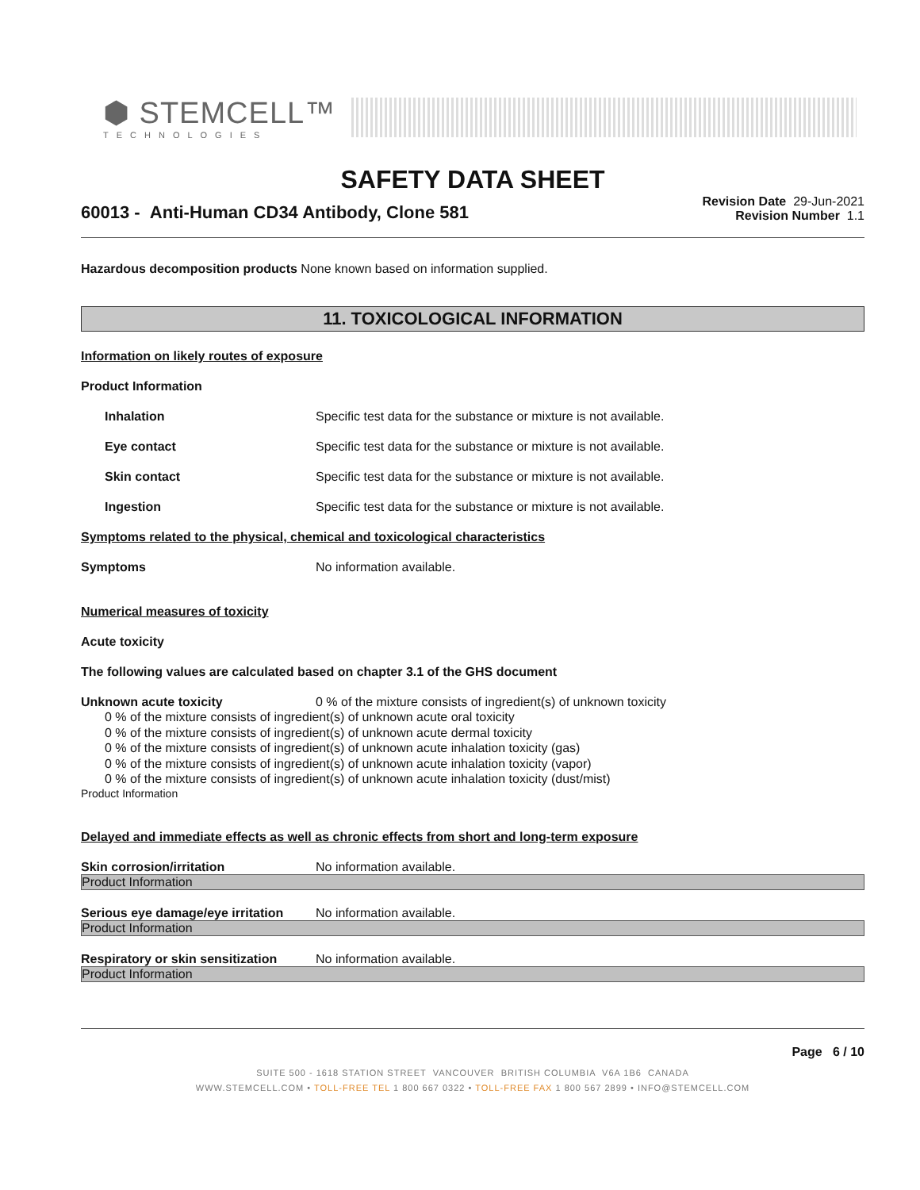⬢ STEMCELL™
TECHNOLOGIES
SAFETY DATA SHEET
60013 - Anti-Human CD34 Antibody, Clone 581
Revision Date 29-Jun-2021
Revision Number 1.1
Hazardous decomposition products None known based on information supplied.
11. TOXICOLOGICAL INFORMATION
Information on likely routes of exposure
Product Information
Inhalation Specific test data for the substance or mixture is not available.
Eye contact Specific test data for the substance or mixture is not available.
Skin contact Specific test data for the substance or mixture is not available.
Ingestion Specific test data for the substance or mixture is not available.
Symptoms related to the physical, chemical and toxicological characteristics
Symptoms No information available.
Numerical measures of toxicity
Acute toxicity
The following values are calculated based on chapter 3.1 of the GHS document
Unknown acute toxicity 0 % of the mixture consists of ingredient(s) of unknown toxicity
0 % of the mixture consists of ingredient(s) of unknown acute oral toxicity
0 % of the mixture consists of ingredient(s) of unknown acute dermal toxicity
0 % of the mixture consists of ingredient(s) of unknown acute inhalation toxicity (gas)
0 % of the mixture consists of ingredient(s) of unknown acute inhalation toxicity (vapor)
0 % of the mixture consists of ingredient(s) of unknown acute inhalation toxicity (dust/mist)
Product Information
Delayed and immediate effects as well as chronic effects from short and long-term exposure
Skin corrosion/irritation No information available.
Product Information
Serious eye damage/eye irritation
No information available.
Product Information
Respiratory or skin sensitization
No information available.
Product Information
Page 6 / 10
SUITE 500 - 1618 STATION STREET VANCOUVER BRITISH COLUMBIA V6A 1B6 CANADA
WWW.STEMCELL.COM • TOLL-FREE TEL 1 800 667 0322 • TOLL-FREE FAX 1 800 567 2899 • INFO@STEMCELL.COM